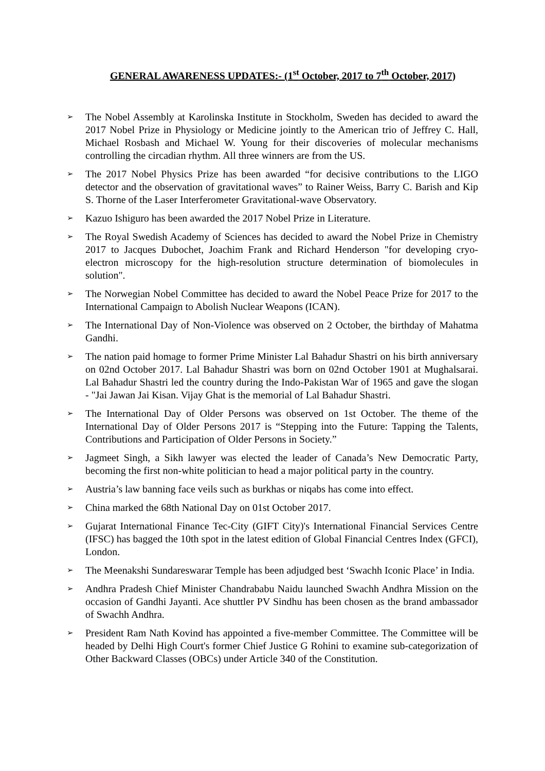GENERAL AWARENESS UPDATES:- (1<sup>st</sup> October, 2017 to 7<sup>th</sup> October, 2017)
➢ The Nobel Assembly at Karolinska Institute in Stockholm, Sweden has decided to award the 2017 Nobel Prize in Physiology or Medicine jointly to the American trio of Jeffrey C. Hall, Michael Rosbash and Michael W. Young for their discoveries of molecular mechanisms controlling the circadian rhythm. All three winners are from the US.
➢ The 2017 Nobel Physics Prize has been awarded “for decisive contributions to the LIGO detector and the observation of gravitational waves” to Rainer Weiss, Barry C. Barish and Kip S. Thorne of the Laser Interferometer Gravitational-wave Observatory.
➢ Kazuo Ishiguro has been awarded the 2017 Nobel Prize in Literature.
➢ The Royal Swedish Academy of Sciences has decided to award the Nobel Prize in Chemistry 2017 to Jacques Dubochet, Joachim Frank and Richard Henderson "for developing cryo-electron microscopy for the high-resolution structure determination of biomolecules in solution".
➢ The Norwegian Nobel Committee has decided to award the Nobel Peace Prize for 2017 to the International Campaign to Abolish Nuclear Weapons (ICAN).
➢ The International Day of Non-Violence was observed on 2 October, the birthday of Mahatma Gandhi.
➢ The nation paid homage to former Prime Minister Lal Bahadur Shastri on his birth anniversary on 02nd October 2017. Lal Bahadur Shastri was born on 02nd October 1901 at Mughalsarai. Lal Bahadur Shastri led the country during the Indo-Pakistan War of 1965 and gave the slogan - "Jai Jawan Jai Kisan. Vijay Ghat is the memorial of Lal Bahadur Shastri.
➢ The International Day of Older Persons was observed on 1st October. The theme of the International Day of Older Persons 2017 is “Stepping into the Future: Tapping the Talents, Contributions and Participation of Older Persons in Society.”
➢ Jagmeet Singh, a Sikh lawyer was elected the leader of Canada’s New Democratic Party, becoming the first non-white politician to head a major political party in the country.
➢ Austria’s law banning face veils such as burkhas or niqabs has come into effect.
➢ China marked the 68th National Day on 01st October 2017.
➢ Gujarat International Finance Tec-City (GIFT City)'s International Financial Services Centre (IFSC) has bagged the 10th spot in the latest edition of Global Financial Centres Index (GFCI), London.
➢ The Meenakshi Sundareswarar Temple has been adjudged best ‘Swachh Iconic Place’ in India.
➢ Andhra Pradesh Chief Minister Chandrababu Naidu launched Swachh Andhra Mission on the occasion of Gandhi Jayanti. Ace shuttler PV Sindhu has been chosen as the brand ambassador of Swachh Andhra.
➢ President Ram Nath Kovind has appointed a five-member Committee. The Committee will be headed by Delhi High Court's former Chief Justice G Rohini to examine sub-categorization of Other Backward Classes (OBCs) under Article 340 of the Constitution.